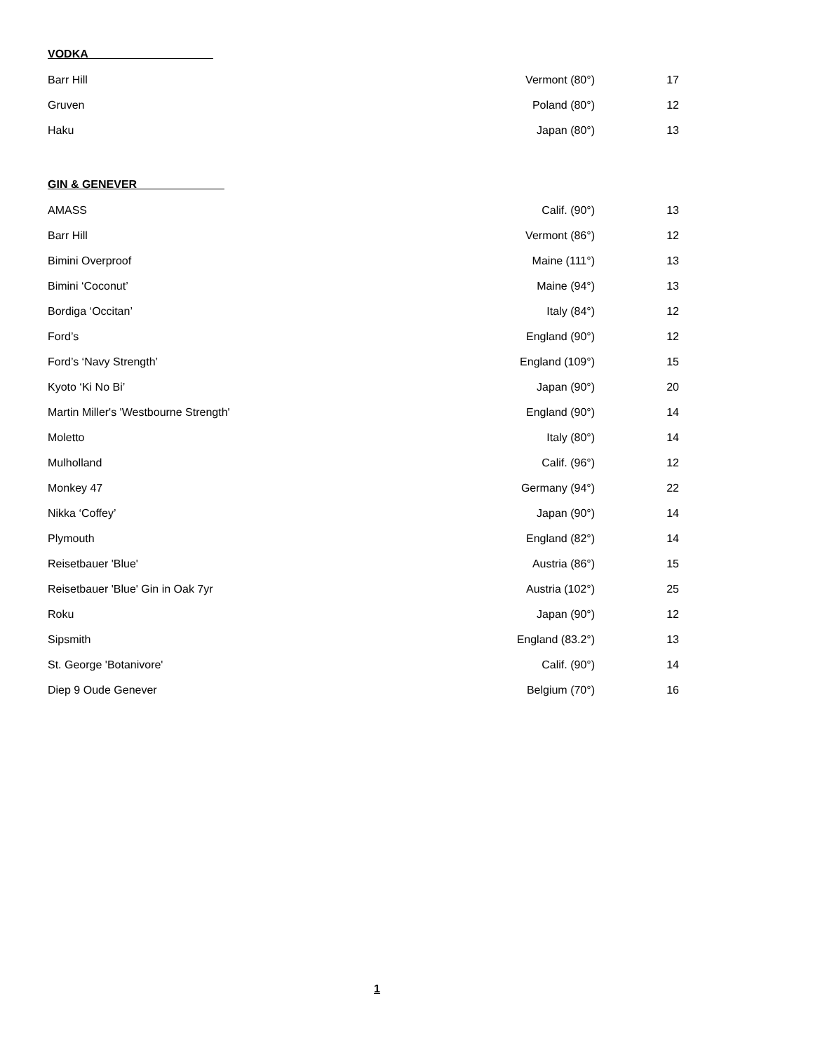VODKA____________________
| Barr Hill | Vermont (80°) | 17 |
| Gruven | Poland (80°) | 12 |
| Haku | Japan (80°) | 13 |
GIN & GENEVER______________
| AMASS | Calif. (90°) | 13 |
| Barr Hill | Vermont (86°) | 12 |
| Bimini Overproof | Maine (111°) | 13 |
| Bimini ‘Coconut’ | Maine (94°) | 13 |
| Bordiga ‘Occitan’ | Italy (84°) | 12 |
| Ford’s | England (90°) | 12 |
| Ford’s ‘Navy Strength’ | England (109°) | 15 |
| Kyoto ‘Ki No Bi’ | Japan (90°) | 20 |
| Martin Miller's 'Westbourne Strength' | England (90°) | 14 |
| Moletto | Italy (80°) | 14 |
| Mulholland | Calif. (96°) | 12 |
| Monkey 47 | Germany (94°) | 22 |
| Nikka ‘Coffey’ | Japan (90°) | 14 |
| Plymouth | England (82°) | 14 |
| Reisetbauer 'Blue' | Austria (86°) | 15 |
| Reisetbauer 'Blue' Gin in Oak 7yr | Austria (102°) | 25 |
| Roku | Japan (90°) | 12 |
| Sipsmith | England (83.2°) | 13 |
| St. George 'Botanivore' | Calif. (90°) | 14 |
| Diep 9 Oude Genever | Belgium (70°) | 16 |
1